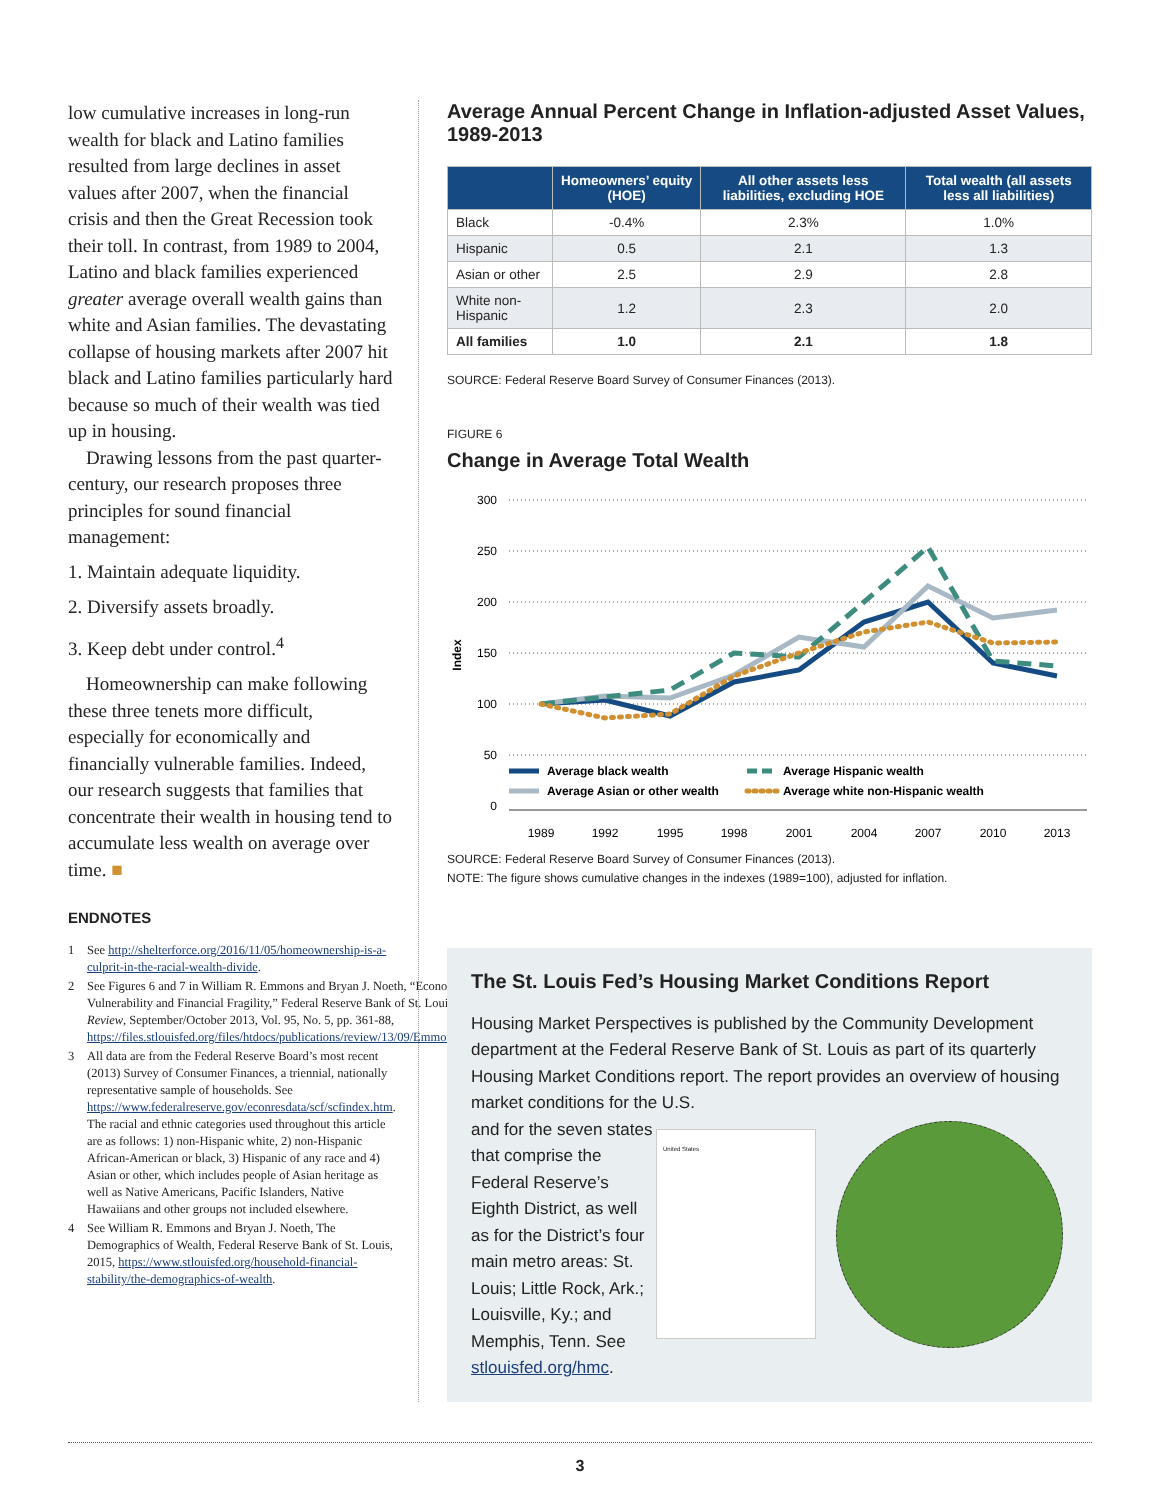low cumulative increases in long-run wealth for black and Latino families resulted from large declines in asset values after 2007, when the financial crisis and then the Great Recession took their toll. In contrast, from 1989 to 2004, Latino and black families experienced greater average overall wealth gains than white and Asian families. The devastating collapse of housing markets after 2007 hit black and Latino families particularly hard because so much of their wealth was tied up in housing.
Drawing lessons from the past quarter-century, our research proposes three principles for sound financial management:
1. Maintain adequate liquidity.
2. Diversify assets broadly.
3. Keep debt under control.<sup>4</sup>
Homeownership can make following these three tenets more difficult, especially for economically and financially vulnerable families. Indeed, our research suggests that families that concentrate their wealth in housing tend to accumulate less wealth on average over time. ■
ENDNOTES
1 See http://shelterforce.org/2016/11/05/homeownership-is-a-culprit-in-the-racial-wealth-divide.
2 See Figures 6 and 7 in William R. Emmons and Bryan J. Noeth, “Economic Vulnerability and Financial Fragility,” Federal Reserve Bank of St. Louis Review, September/October 2013, Vol. 95, No. 5, pp. 361-88, https://files.stlouisfed.org/files/htdocs/publications/review/13/09/Emmons.pdf.
3 All data are from the Federal Reserve Board’s most recent (2013) Survey of Consumer Finances, a triennial, nationally representative sample of households. See https://www.federalreserve.gov/econresdata/scf/scfindex.htm. The racial and ethnic categories used throughout this article are as follows: 1) non-Hispanic white, 2) non-Hispanic African-American or black, 3) Hispanic of any race and 4) Asian or other, which includes people of Asian heritage as well as Native Americans, Pacific Islanders, Native Hawaiians and other groups not included elsewhere.
4 See William R. Emmons and Bryan J. Noeth, The Demographics of Wealth, Federal Reserve Bank of St. Louis, 2015, https://www.stlouisfed.org/household-financial-stability/the-demographics-of-wealth.
Average Annual Percent Change in Inflation-adjusted Asset Values, 1989-2013
| | Homeowners’ equity (HOE) | All other assets less liabilities, excluding HOE | Total wealth (all assets less all liabilities) |
| --- | --- | --- | --- |
| Black | -0.4% | 2.3% | 1.0% |
| Hispanic | 0.5 | 2.1 | 1.3 |
| Asian or other | 2.5 | 2.9 | 2.8 |
| White non-Hispanic | 1.2 | 2.3 | 2.0 |
| All families | 1.0 | 2.1 | 1.8 |
SOURCE: Federal Reserve Board Survey of Consumer Finances (2013).
FIGURE 6
Change in Average Total Wealth
300
250
200
150
100
50
0
Index
1989
1992
1995
1998
2001
2004
2007
2010
2013
Average black wealth
Average Hispanic wealth
Average Asian or other wealth
Average white non-Hispanic wealth
SOURCE: Federal Reserve Board Survey of Consumer Finances (2013).
NOTE: The figure shows cumulative changes in the indexes (1989=100), adjusted for inflation.
The St. Louis Fed’s Housing Market Conditions Report
Housing Market Perspectives is published by the Community Development department at the Federal Reserve Bank of St. Louis as part of its quarterly Housing Market Conditions report. The report provides an overview of housing market conditions for the U.S.
and for the seven states that comprise the Federal Reserve’s Eighth District, as well as for the District’s four main metro areas: St. Louis; Little Rock, Ark.; Louisville, Ky.; and Memphis, Tenn. See stlouisfed.org/hmc.
United States
3